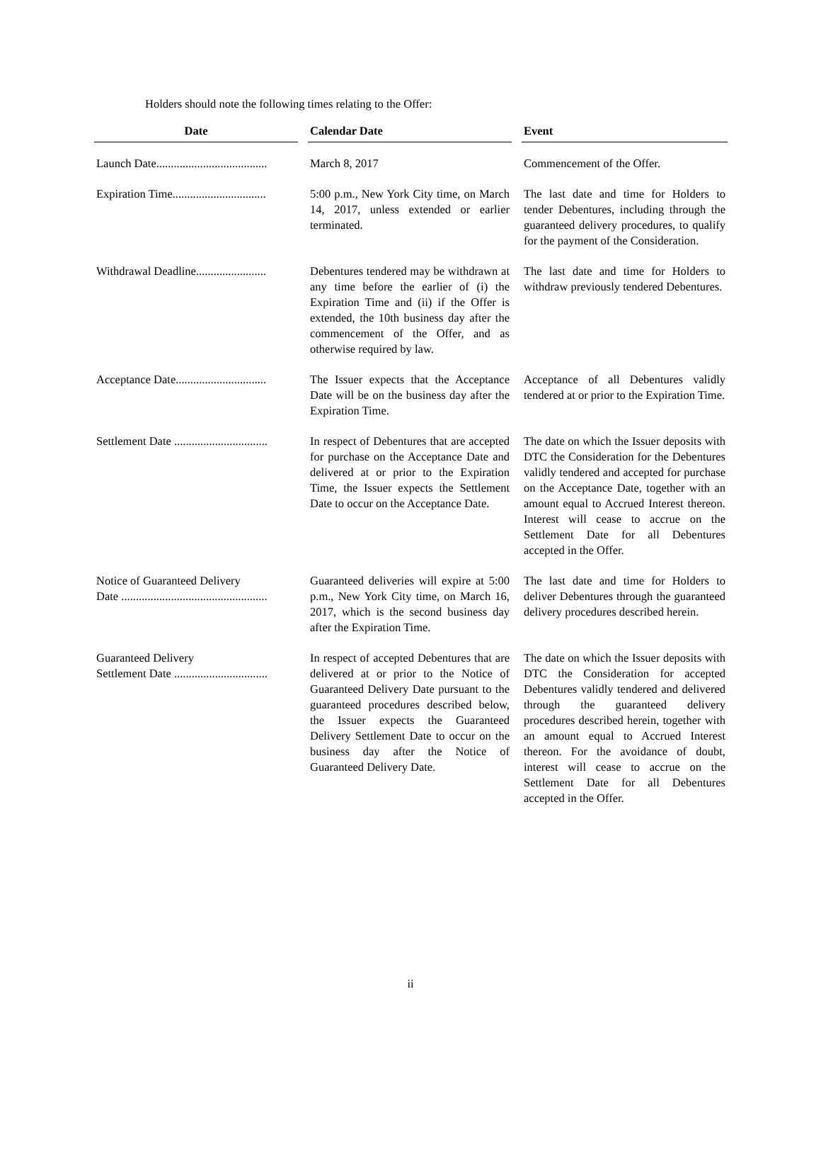Holders should note the following times relating to the Offer:
| Date | | Calendar Date | | Event |
| --- | --- | --- | --- | --- |
| Launch Date...................................... | | March 8, 2017 | | Commencement of the Offer. |
| Expiration Time................................ | | 5:00 p.m., New York City time, on March 14, 2017, unless extended or earlier terminated. | | The last date and time for Holders to tender Debentures, including through the guaranteed delivery procedures, to qualify for the payment of the Consideration. |
| Withdrawal Deadline........................ | | Debentures tendered may be withdrawn at any time before the earlier of (i) the Expiration Time and (ii) if the Offer is extended, the 10th business day after the commencement of the Offer, and as otherwise required by law. | | The last date and time for Holders to withdraw previously tendered Debentures. |
| Acceptance Date............................... | | The Issuer expects that the Acceptance Date will be on the business day after the Expiration Time. | | Acceptance of all Debentures validly tendered at or prior to the Expiration Time. |
| Settlement Date ................................ | | In respect of Debentures that are accepted for purchase on the Acceptance Date and delivered at or prior to the Expiration Time, the Issuer expects the Settlement Date to occur on the Acceptance Date. | | The date on which the Issuer deposits with DTC the Consideration for the Debentures validly tendered and accepted for purchase on the Acceptance Date, together with an amount equal to Accrued Interest thereon. Interest will cease to accrue on the Settlement Date for all Debentures accepted in the Offer. |
| Notice of Guaranteed Delivery Date .................................................. | | Guaranteed deliveries will expire at 5:00 p.m., New York City time, on March 16, 2017, which is the second business day after the Expiration Time. | | The last date and time for Holders to deliver Debentures through the guaranteed delivery procedures described herein. |
| Guaranteed Delivery Settlement Date ................................ | | In respect of accepted Debentures that are delivered at or prior to the Notice of Guaranteed Delivery Date pursuant to the guaranteed procedures described below, the Issuer expects the Guaranteed Delivery Settlement Date to occur on the business day after the Notice of Guaranteed Delivery Date. | | The date on which the Issuer deposits with DTC the Consideration for accepted Debentures validly tendered and delivered through the guaranteed delivery procedures described herein, together with an amount equal to Accrued Interest thereon. For the avoidance of doubt, interest will cease to accrue on the Settlement Date for all Debentures accepted in the Offer. |
ii